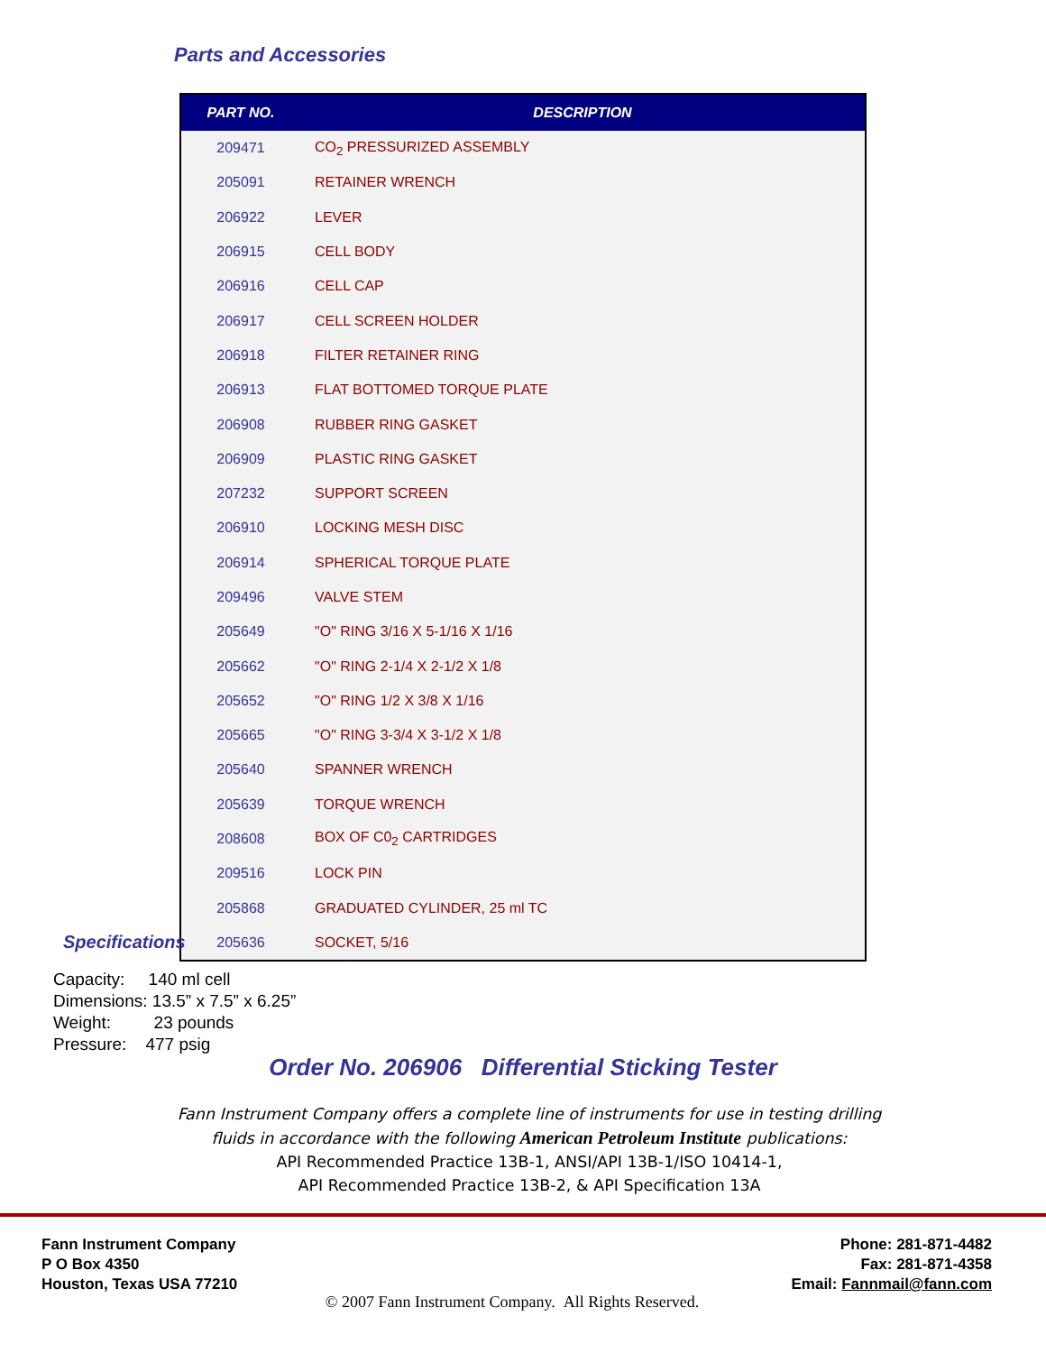Parts and Accessories
| PART NO. | DESCRIPTION |
| --- | --- |
| 209471 | CO<sub>2</sub> PRESSURIZED ASSEMBLY |
| 205091 | RETAINER WRENCH |
| 206922 | LEVER |
| 206915 | CELL BODY |
| 206916 | CELL CAP |
| 206917 | CELL SCREEN HOLDER |
| 206918 | FILTER RETAINER RING |
| 206913 | FLAT BOTTOMED TORQUE PLATE |
| 206908 | RUBBER RING GASKET |
| 206909 | PLASTIC RING GASKET |
| 207232 | SUPPORT SCREEN |
| 206910 | LOCKING MESH DISC |
| 206914 | SPHERICAL TORQUE PLATE |
| 209496 | VALVE STEM |
| 205649 | "O" RING 3/16 X 5-1/16 X 1/16 |
| 205662 | "O" RING 2-1/4 X 2-1/2 X 1/8 |
| 205652 | "O" RING 1/2 X 3/8 X 1/16 |
| 205665 | "O" RING 3-3/4 X 3-1/2 X 1/8 |
| 205640 | SPANNER WRENCH |
| 205639 | TORQUE WRENCH |
| 208608 | BOX OF C0<sub>2</sub> CARTRIDGES |
| 209516 | LOCK PIN |
| 205868 | GRADUATED CYLINDER, 25 ml TC |
| 205636 | SOCKET, 5/16 |
Specifications
Capacity: 140 ml cell
Dimensions: 13.5” x 7.5” x 6.25”
Weight: 23 pounds
Pressure: 477 psig
Order No. 206906 Differential Sticking Tester
Fann Instrument Company offers a complete line of instruments for use in testing drilling
fluids in accordance with the following American Petroleum Institute publications:
API Recommended Practice 13B-1, ANSI/API 13B-1/ISO 10414-1,
API Recommended Practice 13B-2, & API Specification 13A
Fann Instrument Company
P O Box 4350
Houston, Texas USA 77210
Phone: 281-871-4482
Fax: 281-871-4358
Email: Fannmail@fann.com
© 2007 Fann Instrument Company. All Rights Reserved.